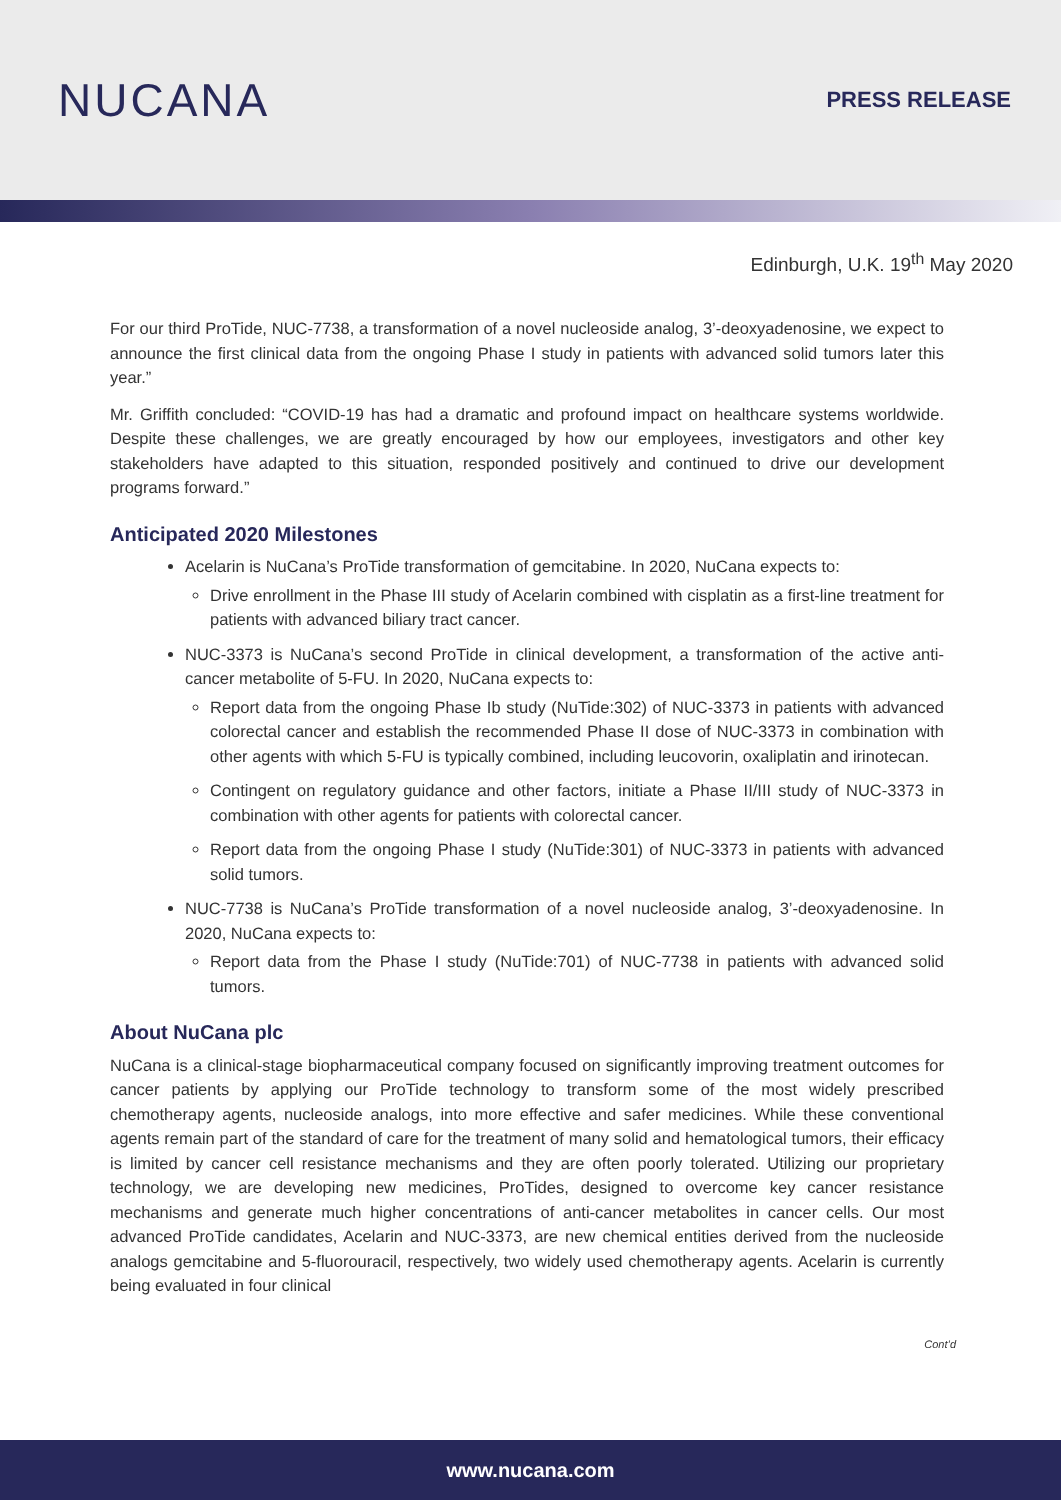NUCANA
PRESS RELEASE
Edinburgh, U.K. 19<sup>th</sup> May 2020
For our third ProTide, NUC-7738, a transformation of a novel nucleoside analog, 3’-deoxyadenosine, we expect to announce the first clinical data from the ongoing Phase I study in patients with advanced solid tumors later this year.”
Mr. Griffith concluded: “COVID-19 has had a dramatic and profound impact on healthcare systems worldwide. Despite these challenges, we are greatly encouraged by how our employees, investigators and other key stakeholders have adapted to this situation, responded positively and continued to drive our development programs forward.”
Anticipated 2020 Milestones
Acelarin is NuCana’s ProTide transformation of gemcitabine. In 2020, NuCana expects to:
Drive enrollment in the Phase III study of Acelarin combined with cisplatin as a first-line treatment for patients with advanced biliary tract cancer.
NUC-3373 is NuCana’s second ProTide in clinical development, a transformation of the active anti-cancer metabolite of 5-FU. In 2020, NuCana expects to:
Report data from the ongoing Phase Ib study (NuTide:302) of NUC-3373 in patients with advanced colorectal cancer and establish the recommended Phase II dose of NUC-3373 in combination with other agents with which 5-FU is typically combined, including leucovorin, oxaliplatin and irinotecan.
Contingent on regulatory guidance and other factors, initiate a Phase II/III study of NUC-3373 in combination with other agents for patients with colorectal cancer.
Report data from the ongoing Phase I study (NuTide:301) of NUC-3373 in patients with advanced solid tumors.
NUC-7738 is NuCana’s ProTide transformation of a novel nucleoside analog, 3’-deoxyadenosine. In 2020, NuCana expects to:
Report data from the Phase I study (NuTide:701) of NUC-7738 in patients with advanced solid tumors.
About NuCana plc
NuCana is a clinical-stage biopharmaceutical company focused on significantly improving treatment outcomes for cancer patients by applying our ProTide technology to transform some of the most widely prescribed chemotherapy agents, nucleoside analogs, into more effective and safer medicines. While these conventional agents remain part of the standard of care for the treatment of many solid and hematological tumors, their efficacy is limited by cancer cell resistance mechanisms and they are often poorly tolerated. Utilizing our proprietary technology, we are developing new medicines, ProTides, designed to overcome key cancer resistance mechanisms and generate much higher concentrations of anti-cancer metabolites in cancer cells. Our most advanced ProTide candidates, Acelarin and NUC-3373, are new chemical entities derived from the nucleoside analogs gemcitabine and 5-fluorouracil, respectively, two widely used chemotherapy agents. Acelarin is currently being evaluated in four clinical
Cont’d
www.nucana.com